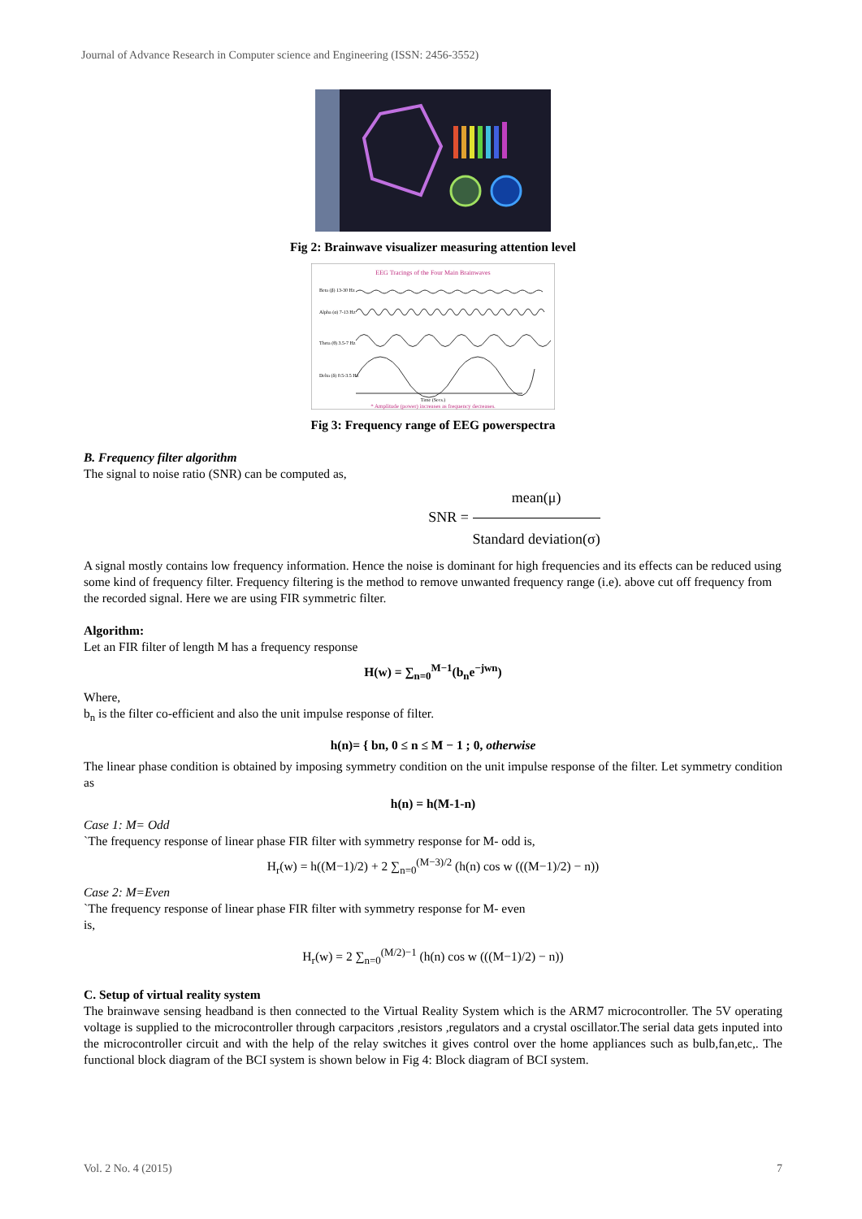Journal of Advance Research in Computer science and Engineering (ISSN: 2456-3552)
Fig 2: Brainwave visualizer measuring attention level
EEG Tracings of the Four Main Brainwaves
Beta (β) 13-30 Hz
Alpha (α) 7-13 Hz
Theta (θ) 3.5-7 Hz
Delta (δ) 0.5-3.5 Hz
Time (Secs.)
* Amplitude (power) increases as frequency decreases.
Fig 3: Frequency range of EEG powerspectra
B. Frequency filter algorithm
The signal to noise ratio (SNR) can be computed as,
SNR = mean(μ) Standard deviation(σ)
A signal mostly contains low frequency information. Hence the noise is dominant for high frequencies and its effects can be reduced using some kind of frequency filter. Frequency filtering is the method to remove unwanted frequency range (i.e). above cut off frequency from the recorded signal. Here we are using FIR symmetric filter.
Algorithm:
Let an FIR filter of length M has a frequency response
H(w) = ∑<sub>n=0</sub><sup>M−1</sup>(b<sub>n</sub>e<sup>−jwn</sup>)
Where,
b<sub>n</sub> is the filter co-efficient and also the unit impulse response of filter.
h(n)= { bn, 0 ≤ n ≤ M − 1 ; 0, otherwise
The linear phase condition is obtained by imposing symmetry condition on the unit impulse response of the filter. Let symmetry condition as
h(n) = h(M-1-n)
Case 1: M= Odd
`The frequency response of linear phase FIR filter with symmetry response for M- odd is,
H<sub>r</sub>(w) = h((M−1)/2) + 2 ∑<sub>n=0</sub><sup>(M−3)/2</sup> (h(n) cos w (((M−1)/2) − n))
Case 2: M=Even
`The frequency response of linear phase FIR filter with symmetry response for M- even
is,
H<sub>r</sub>(w) = 2 ∑<sub>n=0</sub><sup>(M/2)−1</sup> (h(n) cos w (((M−1)/2) − n))
C. Setup of virtual reality system
The brainwave sensing headband is then connected to the Virtual Reality System which is the ARM7 microcontroller. The 5V operating voltage is supplied to the microcontroller through carpacitors ,resistors ,regulators and a crystal oscillator.The serial data gets inputed into the microcontroller circuit and with the help of the relay switches it gives control over the home appliances such as bulb,fan,etc,. The functional block diagram of the BCI system is shown below in Fig 4: Block diagram of BCI system.
Vol. 2 No. 4 (2015) 7